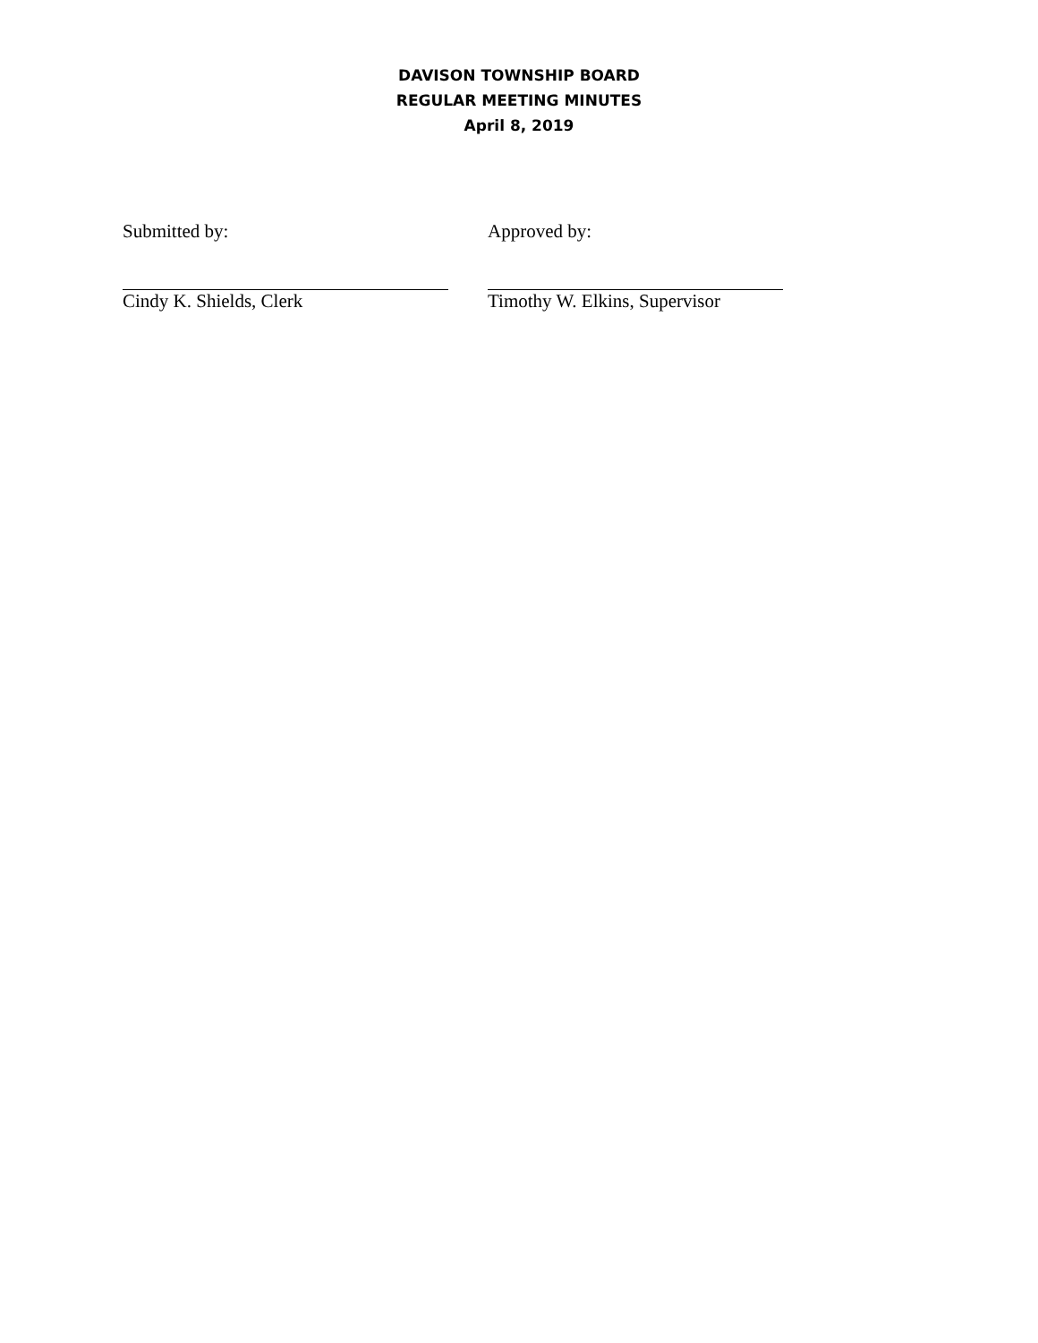DAVISON TOWNSHIP BOARD
REGULAR MEETING MINUTES
April 8, 2019
Submitted by:
Cindy K. Shields, Clerk
Approved by:
Timothy W. Elkins, Supervisor